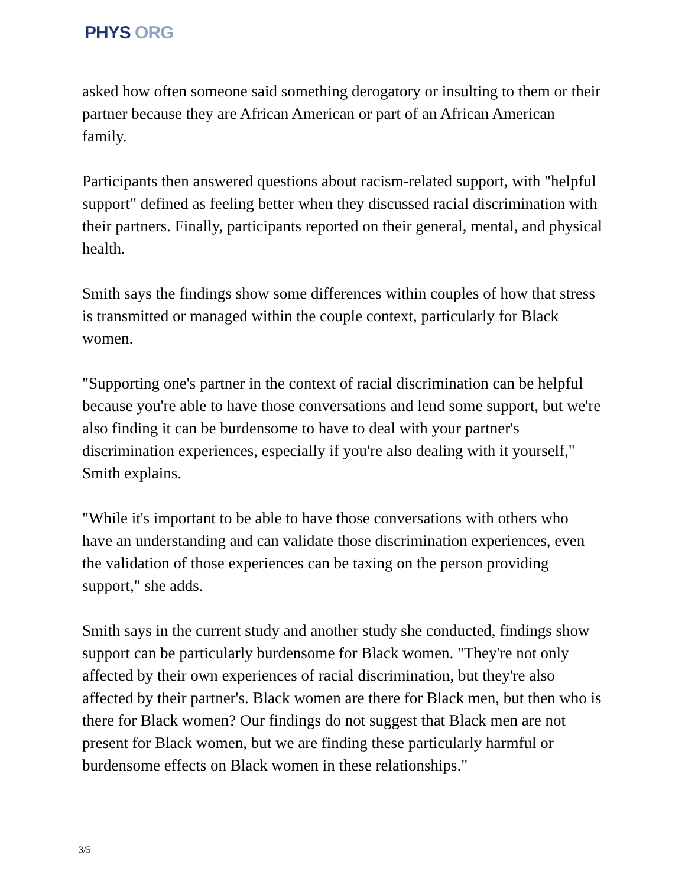PHYS ORG
asked how often someone said something derogatory or insulting to them or their partner because they are African American or part of an African American family.
Participants then answered questions about racism-related support, with "helpful support" defined as feeling better when they discussed racial discrimination with their partners. Finally, participants reported on their general, mental, and physical health.
Smith says the findings show some differences within couples of how that stress is transmitted or managed within the couple context, particularly for Black women.
"Supporting one's partner in the context of racial discrimination can be helpful because you're able to have those conversations and lend some support, but we're also finding it can be burdensome to have to deal with your partner's discrimination experiences, especially if you're also dealing with it yourself," Smith explains.
"While it's important to be able to have those conversations with others who have an understanding and can validate those discrimination experiences, even the validation of those experiences can be taxing on the person providing support," she adds.
Smith says in the current study and another study she conducted, findings show support can be particularly burdensome for Black women. "They're not only affected by their own experiences of racial discrimination, but they're also affected by their partner's. Black women are there for Black men, but then who is there for Black women? Our findings do not suggest that Black men are not present for Black women, but we are finding these particularly harmful or burdensome effects on Black women in these relationships."
3/5